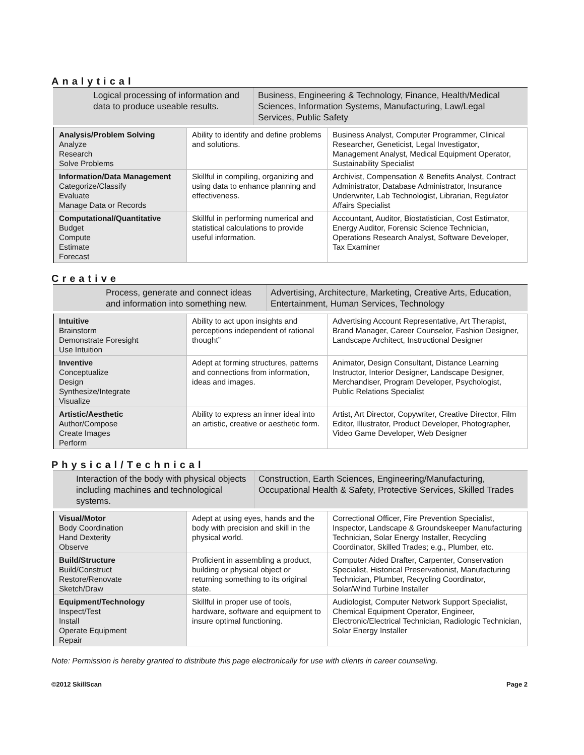Analytical
Logical processing of information and data to produce useable results.
Business, Engineering & Technology, Finance, Health/Medical Sciences, Information Systems, Manufacturing, Law/Legal Services, Public Safety
| Analysis/Problem Solving Analyze Research Solve Problems | Ability to identify and define problems and solutions. | Business Analyst, Computer Programmer, Clinical Researcher, Geneticist, Legal Investigator, Management Analyst, Medical Equipment Operator, Sustainability Specialist |
| Information/Data Management Categorize/Classify Evaluate Manage Data or Records | Skillful in compiling, organizing and using data to enhance planning and effectiveness. | Archivist, Compensation & Benefits Analyst, Contract Administrator, Database Administrator, Insurance Underwriter, Lab Technologist, Librarian, Regulator Affairs Specialist |
| Computational/Quantitative Budget Compute Estimate Forecast | Skillful in performing numerical and statistical calculations to provide useful information. | Accountant, Auditor, Biostatistician, Cost Estimator, Energy Auditor, Forensic Science Technician, Operations Research Analyst, Software Developer, Tax Examiner |
Creative
Process, generate and connect ideas and information into something new.
Advertising, Architecture, Marketing, Creative Arts, Education, Entertainment, Human Services, Technology
| Intuitive Brainstorm Demonstrate Foresight Use Intuition | Ability to act upon insights and perceptions independent of rational thought” | Advertising Account Representative, Art Therapist, Brand Manager, Career Counselor, Fashion Designer, Landscape Architect, Instructional Designer |
| Inventive Conceptualize Design Synthesize/Integrate Visualize | Adept at forming structures, patterns and connections from information, ideas and images. | Animator, Design Consultant, Distance Learning Instructor, Interior Designer, Landscape Designer, Merchandiser, Program Developer, Psychologist, Public Relations Specialist |
| Artistic/Aesthetic Author/Compose Create Images Perform | Ability to express an inner ideal into an artistic, creative or aesthetic form. | Artist, Art Director, Copywriter, Creative Director, Film Editor, Illustrator, Product Developer, Photographer, Video Game Developer, Web Designer |
Physical/Technical
Interaction of the body with physical objects including machines and technological systems.
Construction, Earth Sciences, Engineering/Manufacturing, Occupational Health & Safety, Protective Services, Skilled Trades
| Visual/Motor Body Coordination Hand Dexterity Observe | Adept at using eyes, hands and the body with precision and skill in the physical world. | Correctional Officer, Fire Prevention Specialist, Inspector, Landscape & Groundskeeper Manufacturing Technician, Solar Energy Installer, Recycling Coordinator, Skilled Trades; e.g., Plumber, etc. |
| Build/Structure Build/Construct Restore/Renovate Sketch/Draw | Proficient in assembling a product, building or physical object or returning something to its original state. | Computer Aided Drafter, Carpenter, Conservation Specialist, Historical Preservationist, Manufacturing Technician, Plumber, Recycling Coordinator, Solar/Wind Turbine Installer |
| Equipment/Technology Inspect/Test Install Operate Equipment Repair | Skillful in proper use of tools, hardware, software and equipment to insure optimal functioning. | Audiologist, Computer Network Support Specialist, Chemical Equipment Operator, Engineer, Electronic/Electrical Technician, Radiologic Technician, Solar Energy Installer |
Note: Permission is hereby granted to distribute this page electronically for use with clients in career counseling.
©2012 SkillScan Page 2